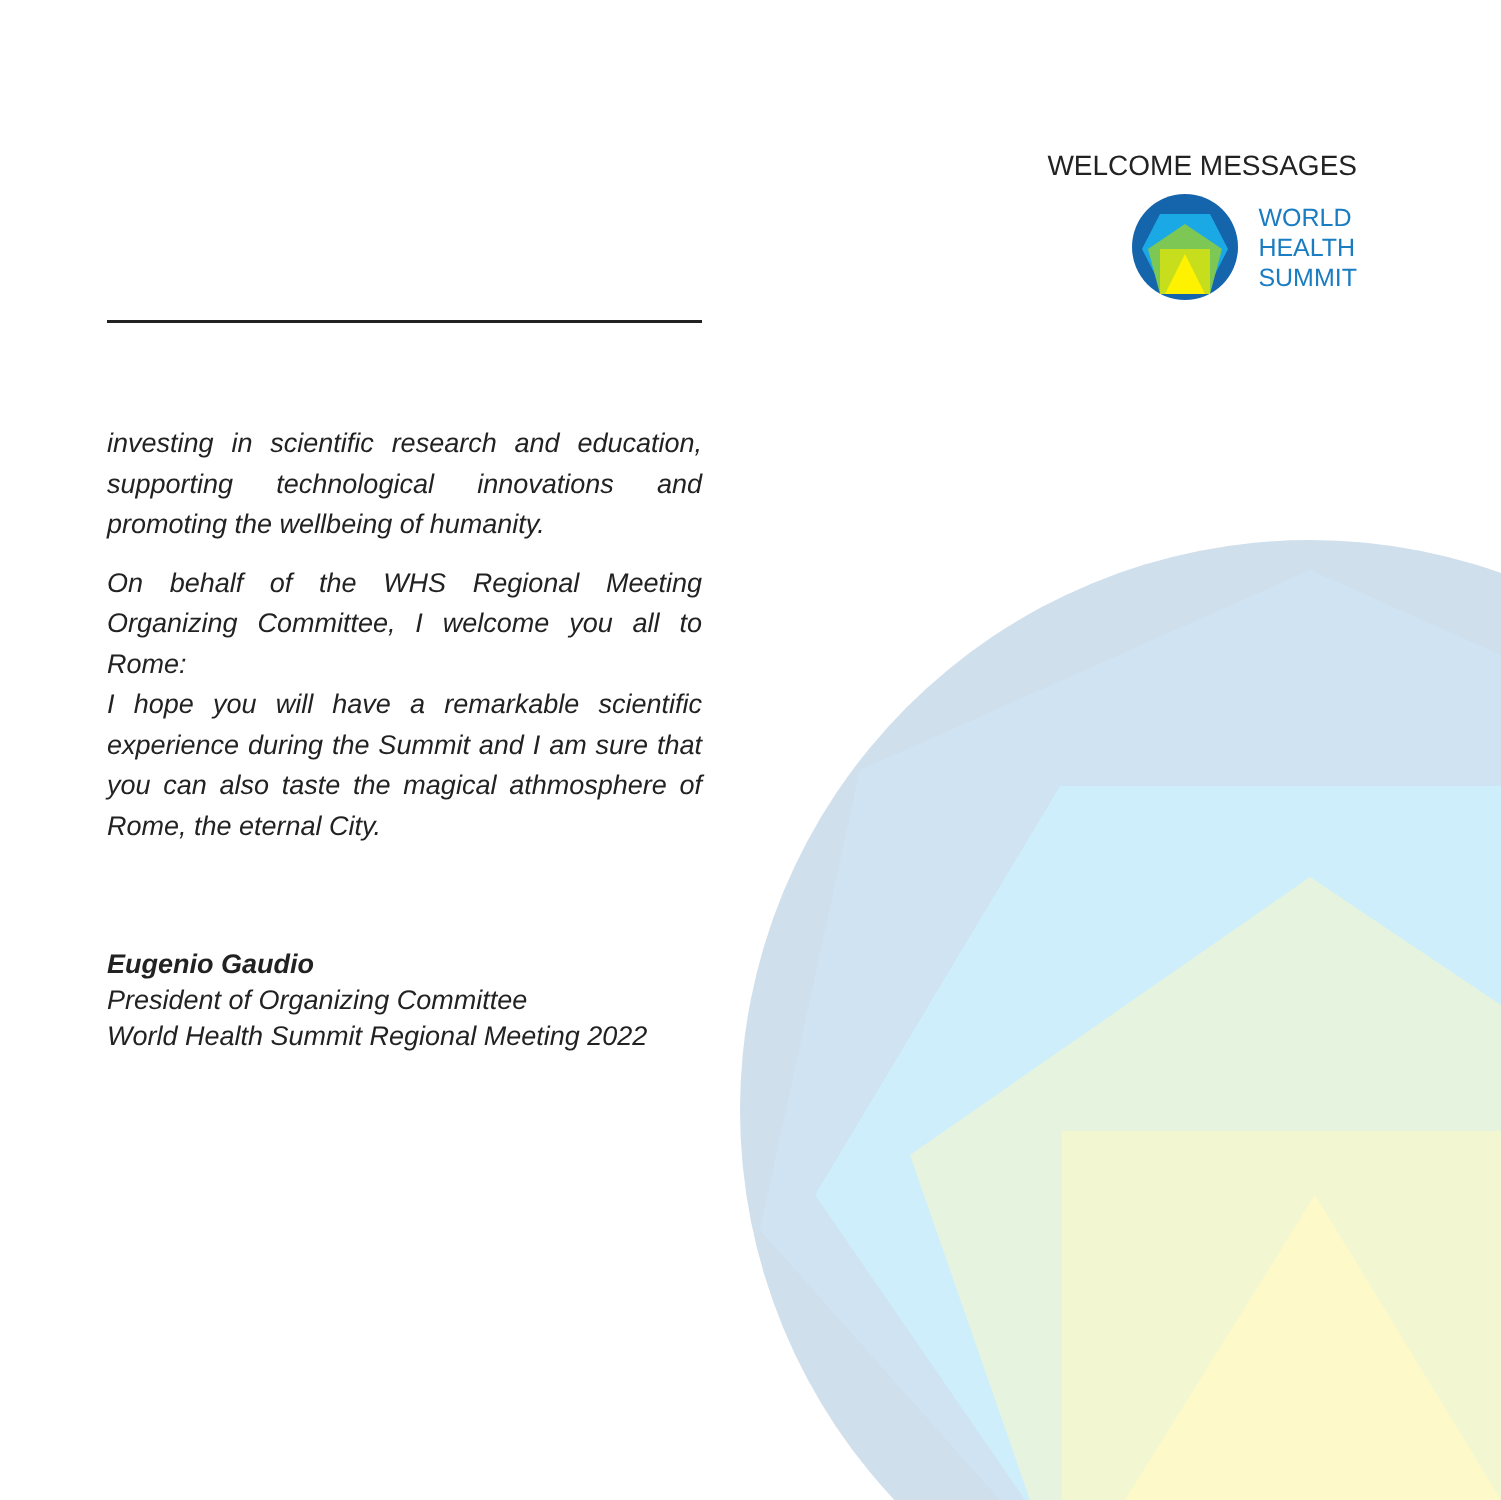WELCOME MESSAGES
WORLD
HEALTH
SUMMIT
investing in scientific research and education, supporting technological innovations and promoting the wellbeing of humanity.
On behalf of the WHS Regional Meeting Organizing Committee, I welcome you all to Rome:
I hope you will have a remarkable scientific experience during the Summit and I am sure that you can also taste the magical athmosphere of Rome, the eternal City.
Eugenio Gaudio
President of Organizing Committee
World Health Summit Regional Meeting 2022